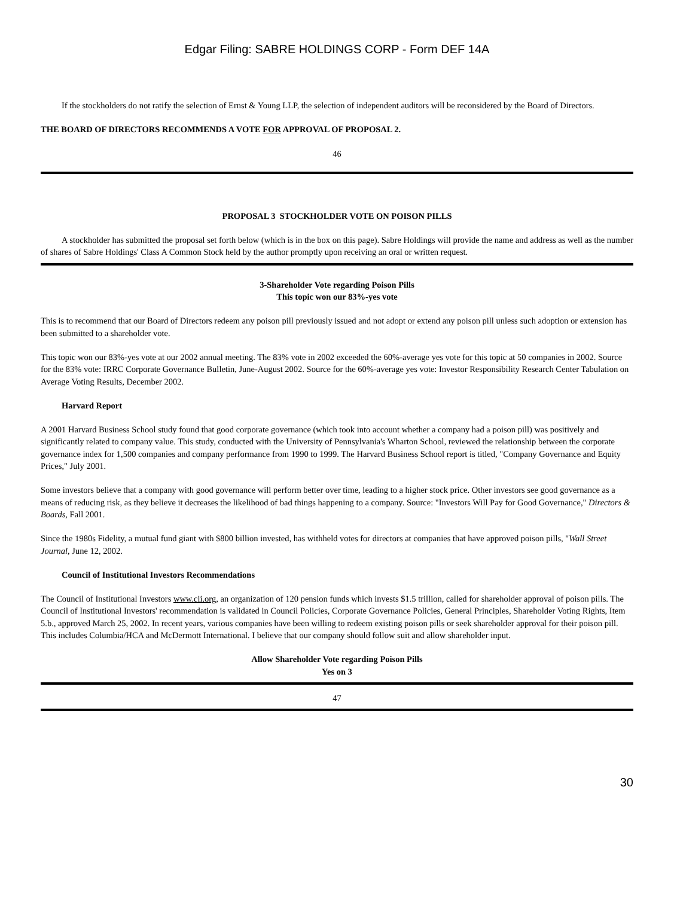Edgar Filing: SABRE HOLDINGS CORP - Form DEF 14A
If the stockholders do not ratify the selection of Ernst & Young LLP, the selection of independent auditors will be reconsidered by the Board of Directors.
THE BOARD OF DIRECTORS RECOMMENDS A VOTE FOR APPROVAL OF PROPOSAL 2.
46
PROPOSAL 3 STOCKHOLDER VOTE ON POISON PILLS
A stockholder has submitted the proposal set forth below (which is in the box on this page). Sabre Holdings will provide the name and address as well as the number of shares of Sabre Holdings' Class A Common Stock held by the author promptly upon receiving an oral or written request.
3-Shareholder Vote regarding Poison Pills
This topic won our 83%-yes vote
This is to recommend that our Board of Directors redeem any poison pill previously issued and not adopt or extend any poison pill unless such adoption or extension has been submitted to a shareholder vote.
This topic won our 83%-yes vote at our 2002 annual meeting. The 83% vote in 2002 exceeded the 60%-average yes vote for this topic at 50 companies in 2002. Source for the 83% vote: IRRC Corporate Governance Bulletin, June-August 2002. Source for the 60%-average yes vote: Investor Responsibility Research Center Tabulation on Average Voting Results, December 2002.
Harvard Report
A 2001 Harvard Business School study found that good corporate governance (which took into account whether a company had a poison pill) was positively and significantly related to company value. This study, conducted with the University of Pennsylvania's Wharton School, reviewed the relationship between the corporate governance index for 1,500 companies and company performance from 1990 to 1999. The Harvard Business School report is titled, "Company Governance and Equity Prices," July 2001.
Some investors believe that a company with good governance will perform better over time, leading to a higher stock price. Other investors see good governance as a means of reducing risk, as they believe it decreases the likelihood of bad things happening to a company. Source: "Investors Will Pay for Good Governance," Directors & Boards, Fall 2001.
Since the 1980s Fidelity, a mutual fund giant with $800 billion invested, has withheld votes for directors at companies that have approved poison pills, "Wall Street Journal, June 12, 2002.
Council of Institutional Investors Recommendations
The Council of Institutional Investors www.cii.org, an organization of 120 pension funds which invests $1.5 trillion, called for shareholder approval of poison pills. The Council of Institutional Investors' recommendation is validated in Council Policies, Corporate Governance Policies, General Principles, Shareholder Voting Rights, Item 5.b., approved March 25, 2002. In recent years, various companies have been willing to redeem existing poison pills or seek shareholder approval for their poison pill. This includes Columbia/HCA and McDermott International. I believe that our company should follow suit and allow shareholder input.
Allow Shareholder Vote regarding Poison Pills
Yes on 3
47
30